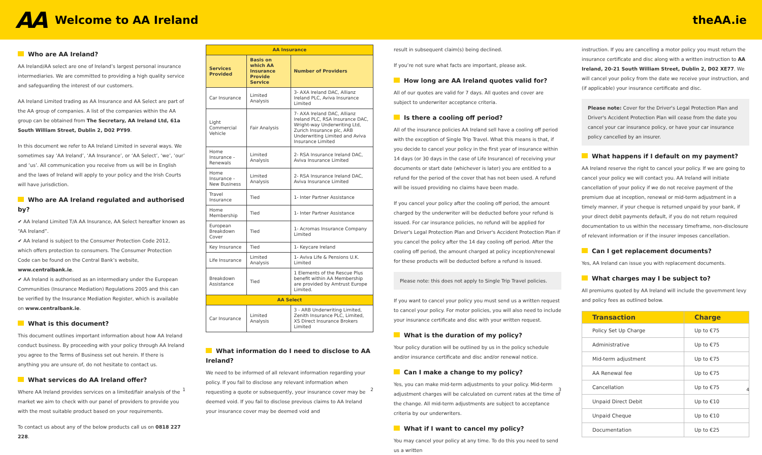AA
Welcome to AA Ireland theAA.ie
Who are AA Ireland?
AA Ireland/AA select are one of Ireland’s largest personal insurance intermediaries. We are committed to providing a high quality service and safeguarding the interest of our customers.
AA Ireland Limited trading as AA Insurance and AA Select are part of the AA group of companies. A list of the companies within the AA group can be obtained from The Secretary, AA Ireland Ltd, 61a South William Street, Dublin 2, D02 PY99.
In this document we refer to AA Ireland Limited in several ways. We sometimes say ‘AA Ireland’, ‘AA Insurance’, or ‘AA Select’, ‘we’, ‘our’ and ‘us’. All communication you receive from us will be in English and the laws of Ireland will apply to your policy and the Irish Courts will have jurisdiction.
Who are AA Ireland regulated and authorised by?
✔ AA Ireland Limited T/A AA Insurance, AA Select hereafter known as “AA Ireland”.
✔ AA Ireland is subject to the Consumer Protection Code 2012, which offers protection to consumers. The Consumer Protection Code can be found on the Central Bank’s website, www.centralbank.ie.
✔ AA Ireland is authorised as an intermediary under the European Communities (Insurance Mediation) Regulations 2005 and this can be verified by the Insurance Mediation Register, which is available on www.centralbank.ie.
What is this document?
This document outlines important information about how AA Ireland conduct business. By proceeding with your policy through AA Ireland you agree to the Terms of Business set out herein. If there is anything you are unsure of, do not hesitate to contact us.
What services do AA Ireland offer?
Where AA Ireland provides services on a limited/fair analysis of the market we aim to check with our panel of providers to provide you with the most suitable product based on your requirements.
To contact us about any of the below products call us on 0818 227 228.
1
| AA Insurance | | |
| --- | --- | --- |
| Services Provided | Basis on which AA Insurance Provide Service | Number of Providers |
| Car Insurance | Limited Analysis | 3- AXA Ireland DAC, Allianz Ireland PLC, Aviva Insurance Limited |
| Light Commercial Vehicle | Fair Analysis | 7- AXA Ireland DAC, Allianz Ireland PLC, RSA Insurance DAC, Wright-way Underwriting Ltd, Zurich Insurance plc, ARB Underwriting Limited and Aviva Insurance Limited |
| Home Insurance - Renewals | Limited Analysis | 2- RSA Insurance Ireland DAC, Aviva Insurance Limited |
| Home Insurance - New Business | Limited Analysis | 2- RSA Insurance Ireland DAC, Aviva Insurance Limited |
| Travel Insurance | Tied | 1- Inter Partner Assistance |
| Home Membership | Tied | 1- Inter Partner Assistance |
| European Breakdown Cover | Tied | 1- Acromas Insurance Company Limited |
| Key Insurance | Tied | 1- Keycare Ireland |
| Life Insurance | Limited Analysis | 1- Aviva Life & Pensions U.K. Limited |
| Breakdown Assistance | Tied | 1 Elements of the Rescue Plus benefit within AA Membership are provided by Amtrust Europe Limited. |
| AA Select | | |
| Car Insurance | Limited Analysis | 3 - ARB Underwriting Limited, Zenith Insurance PLC, Limited, XS Direct Insurance Brokers Limited |
What information do I need to disclose to AA Ireland?
We need to be informed of all relevant information regarding your policy. If you fail to disclose any relevant information when requesting a quote or subsequently, your insurance cover may be deemed void. If you fail to disclose previous claims to AA Ireland your insurance cover may be deemed void and
2
result in subsequent claim(s) being declined.
If you’re not sure what facts are important, please ask.
How long are AA Ireland quotes valid for?
All of our quotes are valid for 7 days. All quotes and cover are subject to underwriter acceptance criteria.
Is there a cooling off period?
All of the insurance policies AA Ireland sell have a cooling off period with the exception of Single Trip Travel. What this means is that, if you decide to cancel your policy in the first year of insurance within 14 days (or 30 days in the case of Life Insurance) of receiving your documents or start date (whichever is later) you are entitled to a refund for the period of the cover that has not been used. A refund will be issued providing no claims have been made.
If you cancel your policy after the cooling off period, the amount charged by the underwriter will be deducted before your refund is issued. For car insurance policies, no refund will be applied for Driver's Legal Protection Plan and Driver's Accident Protection Plan if you cancel the policy after the 14 day cooling off period. After the cooling off period, the amount charged at policy inception/renewal for these products will be deducted before a refund is issued.
Please note: this does not apply to Single Trip Travel policies.
If you want to cancel your policy you must send us a written request to cancel your policy. For motor policies, you will also need to include your insurance certificate and disc with your written request.
What is the duration of my policy?
Your policy duration will be outlined by us in the policy schedule and/or insurance certificate and disc and/or renewal notice.
Can I make a change to my policy?
Yes, you can make mid-term adjustments to your policy. Mid-term adjustment charges will be calculated on current rates at the time of the change. All mid-term adjustments are subject to acceptance criteria by our underwriters.
What if I want to cancel my policy?
You may cancel your policy at any time. To do this you need to send us a written
3
instruction. If you are cancelling a motor policy you must return the insurance certificate and disc along with a written instruction to AA Ireland, 20-21 South William Street, Dublin 2, D02 XE77. We will cancel your policy from the date we receive your instruction, and (if applicable) your insurance certificate and disc.
Please note: Cover for the Driver's Legal Protection Plan and Driver's Accident Protection Plan will cease from the date you cancel your car insurance policy, or have your car insurance policy cancelled by an insurer.
What happens if I default on my payment?
AA Ireland reserve the right to cancel your policy. If we are going to cancel your policy we will contact you. AA Ireland will initiate cancellation of your policy if we do not receive payment of the premium due at inception, renewal or mid-term adjustment in a timely manner, if your cheque is returned unpaid by your bank, if your direct debit payments default, if you do not return required documentation to us within the necessary timeframe, non-disclosure of relevant information or if the insurer imposes cancellation.
Can I get replacement documents?
Yes, AA Ireland can issue you with replacement documents.
What charges may I be subject to?
All premiums quoted by AA Ireland will include the government levy and policy fees as outlined below.
| Transaction | Charge |
| --- | --- |
| Policy Set Up Charge | Up to €75 |
| Administrative | Up to €75 |
| Mid-term adjustment | Up to €75 |
| AA Renewal fee | Up to €75 |
| Cancellation | Up to €75 |
| Unpaid Direct Debit | Up to €10 |
| Unpaid Cheque | Up to €10 |
| Documentation | Up to €25 |
4